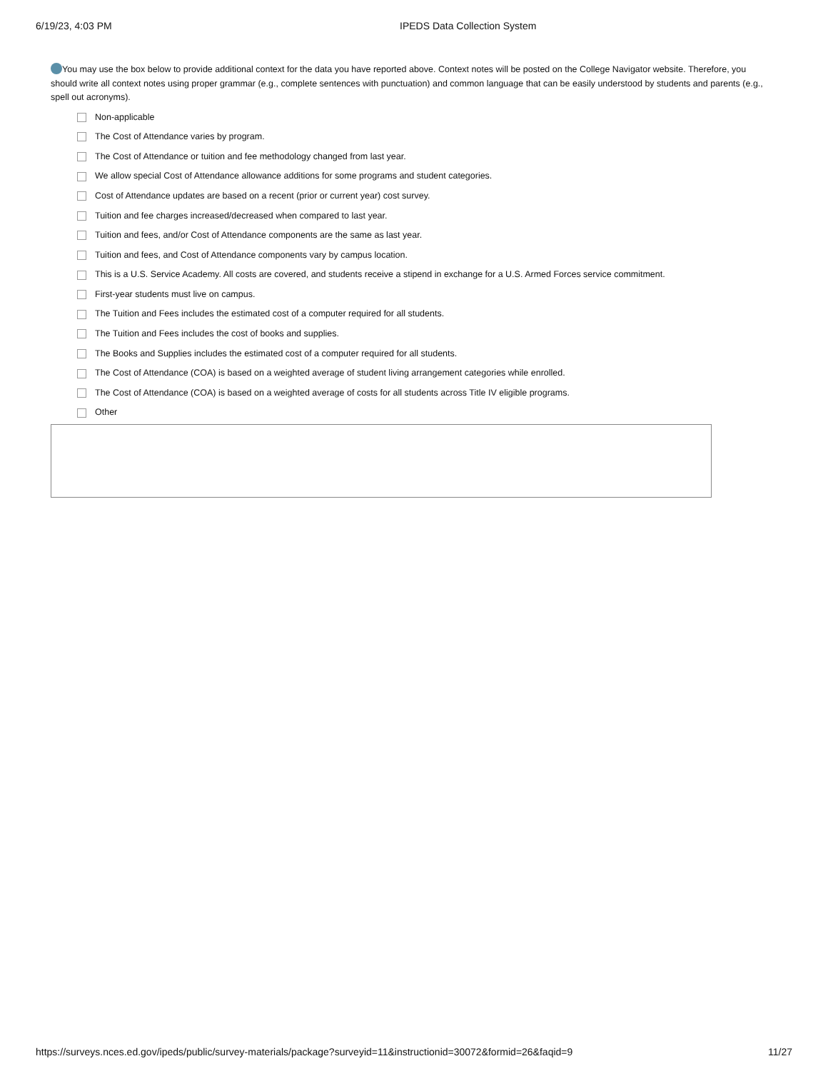6/19/23, 4:03 PM IPEDS Data Collection System
You may use the box below to provide additional context for the data you have reported above. Context notes will be posted on the College Navigator website. Therefore, you should write all context notes using proper grammar (e.g., complete sentences with punctuation) and common language that can be easily understood by students and parents (e.g., spell out acronyms).
Non-applicable
The Cost of Attendance varies by program.
The Cost of Attendance or tuition and fee methodology changed from last year.
We allow special Cost of Attendance allowance additions for some programs and student categories.
Cost of Attendance updates are based on a recent (prior or current year) cost survey.
Tuition and fee charges increased/decreased when compared to last year.
Tuition and fees, and/or Cost of Attendance components are the same as last year.
Tuition and fees, and Cost of Attendance components vary by campus location.
This is a U.S. Service Academy. All costs are covered, and students receive a stipend in exchange for a U.S. Armed Forces service commitment.
First-year students must live on campus.
The Tuition and Fees includes the estimated cost of a computer required for all students.
The Tuition and Fees includes the cost of books and supplies.
The Books and Supplies includes the estimated cost of a computer required for all students.
The Cost of Attendance (COA) is based on a weighted average of student living arrangement categories while enrolled.
The Cost of Attendance (COA) is based on a weighted average of costs for all students across Title IV eligible programs.
Other
https://surveys.nces.ed.gov/ipeds/public/survey-materials/package?surveyid=11&instructionid=30072&formid=26&faqid=9 11/27